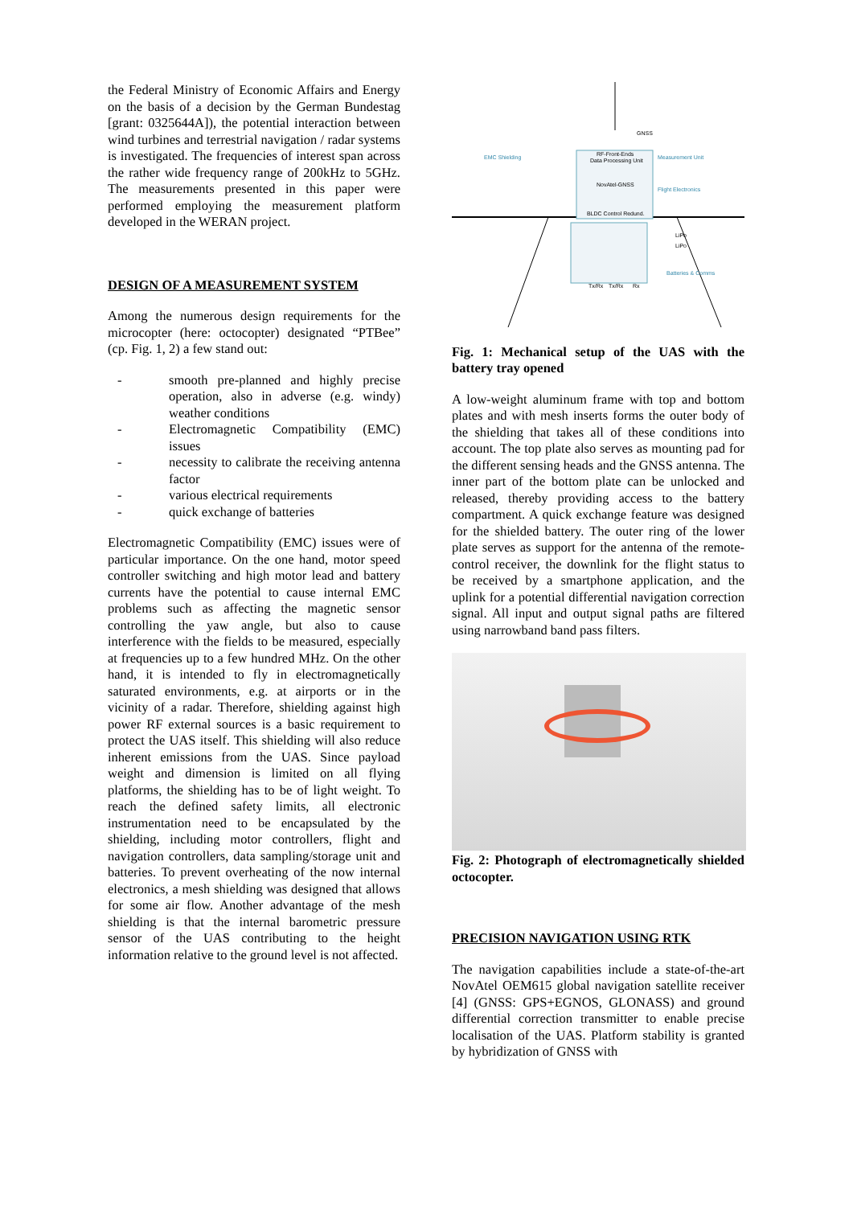the Federal Ministry of Economic Affairs and Energy on the basis of a decision by the German Bundestag [grant: 0325644A]), the potential interaction between wind turbines and terrestrial navigation / radar systems is investigated. The frequencies of interest span across the rather wide frequency range of 200kHz to 5GHz. The measurements presented in this paper were performed employing the measurement platform developed in the WERAN project.
DESIGN OF A MEASUREMENT SYSTEM
Among the numerous design requirements for the microcopter (here: octocopter) designated “PTBee” (cp. Fig. 1, 2) a few stand out:
- smooth pre-planned and highly precise operation, also in adverse (e.g. windy) weather conditions
- Electromagnetic Compatibility (EMC) issues
- necessity to calibrate the receiving antenna factor
- various electrical requirements
- quick exchange of batteries
Electromagnetic Compatibility (EMC) issues were of particular importance. On the one hand, motor speed controller switching and high motor lead and battery currents have the potential to cause internal EMC problems such as affecting the magnetic sensor controlling the yaw angle, but also to cause interference with the fields to be measured, especially at frequencies up to a few hundred MHz. On the other hand, it is intended to fly in electromagnetically saturated environments, e.g. at airports or in the vicinity of a radar. Therefore, shielding against high power RF external sources is a basic requirement to protect the UAS itself. This shielding will also reduce inherent emissions from the UAS. Since payload weight and dimension is limited on all flying platforms, the shielding has to be of light weight. To reach the defined safety limits, all electronic instrumentation need to be encapsulated by the shielding, including motor controllers, flight and navigation controllers, data sampling/storage unit and batteries. To prevent overheating of the now internal electronics, a mesh shielding was designed that allows for some air flow. Another advantage of the mesh shielding is that the internal barometric pressure sensor of the UAS contributing to the height information relative to the ground level is not affected.
GNSS
RF-Front-Ends
Data Processing Unit
EMC Shielding
Measurement Unit
NovAtel-GNSS
Flight Electronics
BLDC Control Redund.
LiPo
LiPo
Batteries & Comms
Tx/Rx
Tx/Rx
Rx
Fig. 1: Mechanical setup of the UAS with the battery tray opened
A low-weight aluminum frame with top and bottom plates and with mesh inserts forms the outer body of the shielding that takes all of these conditions into account. The top plate also serves as mounting pad for the different sensing heads and the GNSS antenna. The inner part of the bottom plate can be unlocked and released, thereby providing access to the battery compartment. A quick exchange feature was designed for the shielded battery. The outer ring of the lower plate serves as support for the antenna of the remote-control receiver, the downlink for the flight status to be received by a smartphone application, and the uplink for a potential differential navigation correction signal. All input and output signal paths are filtered using narrowband band pass filters.
Fig. 2: Photograph of electromagnetically shielded octocopter.
PRECISION NAVIGATION USING RTK
The navigation capabilities include a state-of-the-art NovAtel OEM615 global navigation satellite receiver [4] (GNSS: GPS+EGNOS, GLONASS) and ground differential correction transmitter to enable precise localisation of the UAS. Platform stability is granted by hybridization of GNSS with